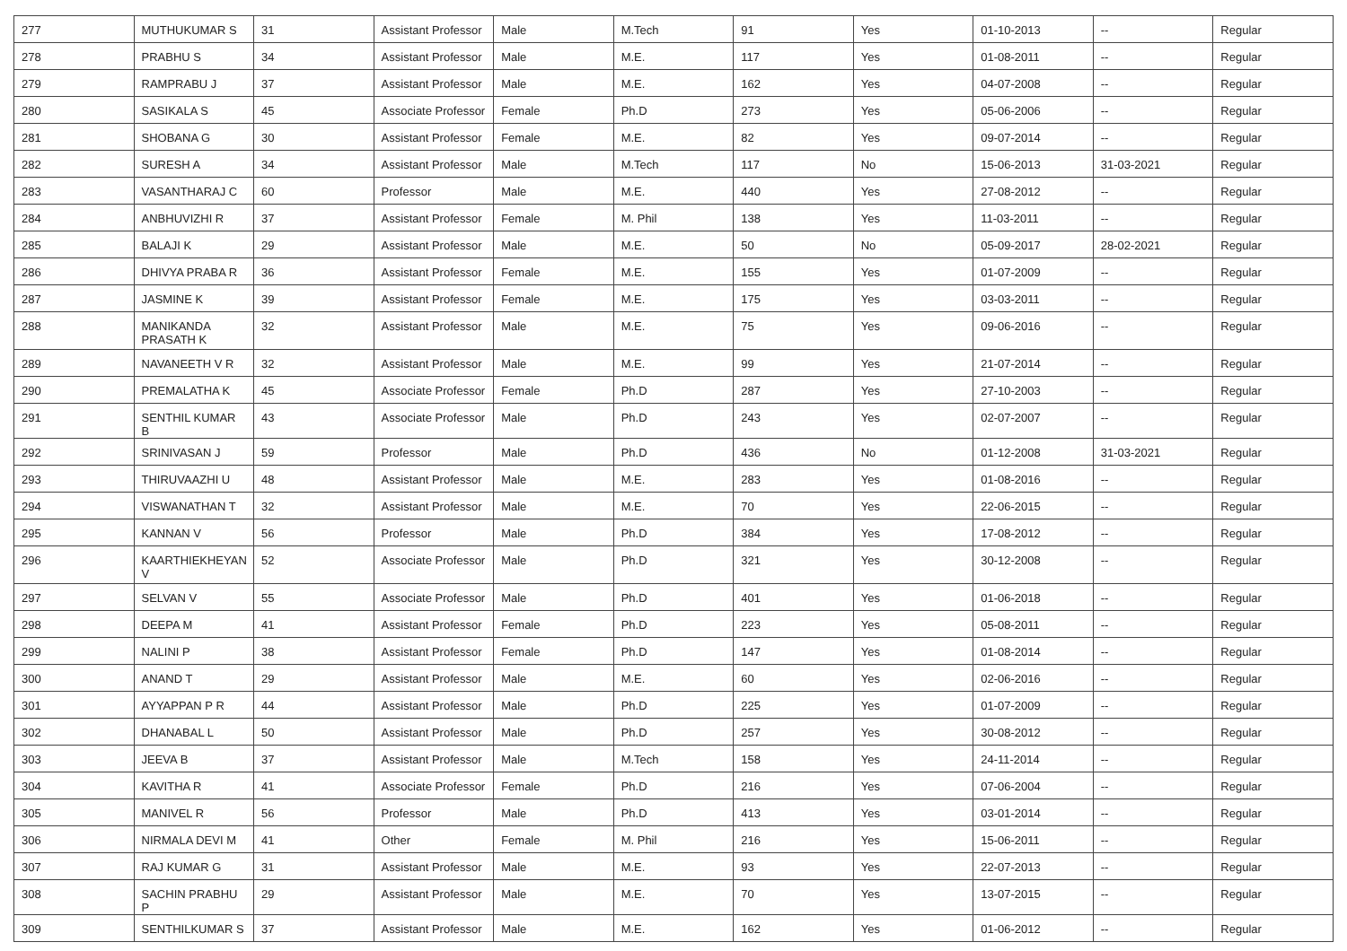| 277 | MUTHUKUMAR S | 31 | Assistant Professor | Male | M.Tech | 91 | Yes | 01-10-2013 | -- | Regular |
| 278 | PRABHU S | 34 | Assistant Professor | Male | M.E. | 117 | Yes | 01-08-2011 | -- | Regular |
| 279 | RAMPRABU J | 37 | Assistant Professor | Male | M.E. | 162 | Yes | 04-07-2008 | -- | Regular |
| 280 | SASIKALA S | 45 | Associate Professor | Female | Ph.D | 273 | Yes | 05-06-2006 | -- | Regular |
| 281 | SHOBANA G | 30 | Assistant Professor | Female | M.E. | 82 | Yes | 09-07-2014 | -- | Regular |
| 282 | SURESH A | 34 | Assistant Professor | Male | M.Tech | 117 | No | 15-06-2013 | 31-03-2021 | Regular |
| 283 | VASANTHARAJ C | 60 | Professor | Male | M.E. | 440 | Yes | 27-08-2012 | -- | Regular |
| 284 | ANBHUVIZHI R | 37 | Assistant Professor | Female | M. Phil | 138 | Yes | 11-03-2011 | -- | Regular |
| 285 | BALAJI K | 29 | Assistant Professor | Male | M.E. | 50 | No | 05-09-2017 | 28-02-2021 | Regular |
| 286 | DHIVYA PRABA R | 36 | Assistant Professor | Female | M.E. | 155 | Yes | 01-07-2009 | -- | Regular |
| 287 | JASMINE K | 39 | Assistant Professor | Female | M.E. | 175 | Yes | 03-03-2011 | -- | Regular |
| 288 | MANIKANDA PRASATH K | 32 | Assistant Professor | Male | M.E. | 75 | Yes | 09-06-2016 | -- | Regular |
| 289 | NAVANEETH V R | 32 | Assistant Professor | Male | M.E. | 99 | Yes | 21-07-2014 | -- | Regular |
| 290 | PREMALATHA K | 45 | Associate Professor | Female | Ph.D | 287 | Yes | 27-10-2003 | -- | Regular |
| 291 | SENTHIL KUMAR B | 43 | Associate Professor | Male | Ph.D | 243 | Yes | 02-07-2007 | -- | Regular |
| 292 | SRINIVASAN J | 59 | Professor | Male | Ph.D | 436 | No | 01-12-2008 | 31-03-2021 | Regular |
| 293 | THIRUVAAZHI U | 48 | Assistant Professor | Male | M.E. | 283 | Yes | 01-08-2016 | -- | Regular |
| 294 | VISWANATHAN T | 32 | Assistant Professor | Male | M.E. | 70 | Yes | 22-06-2015 | -- | Regular |
| 295 | KANNAN V | 56 | Professor | Male | Ph.D | 384 | Yes | 17-08-2012 | -- | Regular |
| 296 | KAARTHIEKHEYAN V | 52 | Associate Professor | Male | Ph.D | 321 | Yes | 30-12-2008 | -- | Regular |
| 297 | SELVAN V | 55 | Associate Professor | Male | Ph.D | 401 | Yes | 01-06-2018 | -- | Regular |
| 298 | DEEPA M | 41 | Assistant Professor | Female | Ph.D | 223 | Yes | 05-08-2011 | -- | Regular |
| 299 | NALINI P | 38 | Assistant Professor | Female | Ph.D | 147 | Yes | 01-08-2014 | -- | Regular |
| 300 | ANAND T | 29 | Assistant Professor | Male | M.E. | 60 | Yes | 02-06-2016 | -- | Regular |
| 301 | AYYAPPAN P R | 44 | Assistant Professor | Male | Ph.D | 225 | Yes | 01-07-2009 | -- | Regular |
| 302 | DHANABAL L | 50 | Assistant Professor | Male | Ph.D | 257 | Yes | 30-08-2012 | -- | Regular |
| 303 | JEEVA B | 37 | Assistant Professor | Male | M.Tech | 158 | Yes | 24-11-2014 | -- | Regular |
| 304 | KAVITHA R | 41 | Associate Professor | Female | Ph.D | 216 | Yes | 07-06-2004 | -- | Regular |
| 305 | MANIVEL R | 56 | Professor | Male | Ph.D | 413 | Yes | 03-01-2014 | -- | Regular |
| 306 | NIRMALA DEVI M | 41 | Other | Female | M. Phil | 216 | Yes | 15-06-2011 | -- | Regular |
| 307 | RAJ KUMAR G | 31 | Assistant Professor | Male | M.E. | 93 | Yes | 22-07-2013 | -- | Regular |
| 308 | SACHIN PRABHU P | 29 | Assistant Professor | Male | M.E. | 70 | Yes | 13-07-2015 | -- | Regular |
| 309 | SENTHILKUMAR S | 37 | Assistant Professor | Male | M.E. | 162 | Yes | 01-06-2012 | -- | Regular |